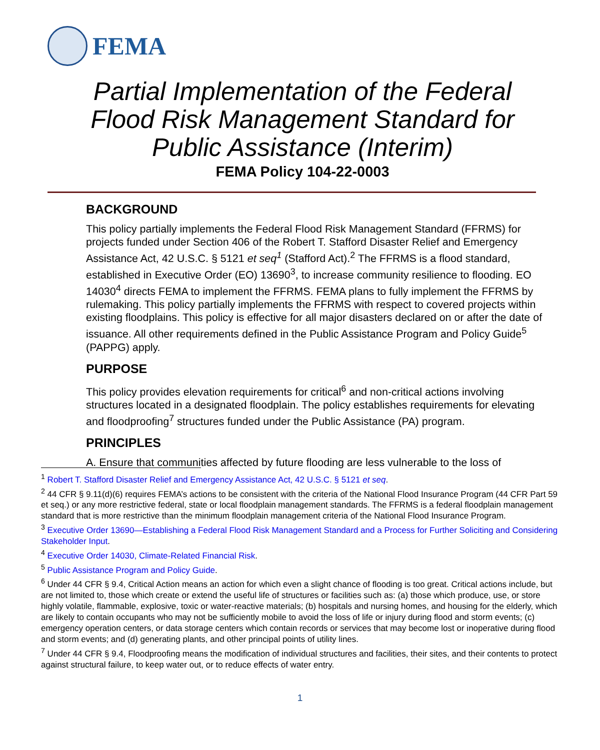FEMA
Partial Implementation of the Federal Flood Risk Management Standard for Public Assistance (Interim)
FEMA Policy 104-22-0003
BACKGROUND
This policy partially implements the Federal Flood Risk Management Standard (FFRMS) for projects funded under Section 406 of the Robert T. Stafford Disaster Relief and Emergency Assistance Act, 42 U.S.C. § 5121 et seq<sup>1</sup> (Stafford Act).<sup>2</sup> The FFRMS is a flood standard, established in Executive Order (EO) 13690<sup>3</sup>, to increase community resilience to flooding. EO 14030<sup>4</sup> directs FEMA to implement the FFRMS. FEMA plans to fully implement the FFRMS by rulemaking. This policy partially implements the FFRMS with respect to covered projects within existing floodplains. This policy is effective for all major disasters declared on or after the date of issuance. All other requirements defined in the Public Assistance Program and Policy Guide<sup>5</sup> (PAPPG) apply.
PURPOSE
This policy provides elevation requirements for critical<sup>6</sup> and non-critical actions involving structures located in a designated floodplain. The policy establishes requirements for elevating and floodproofing<sup>7</sup> structures funded under the Public Assistance (PA) program.
PRINCIPLES
A. Ensure that communities affected by future flooding are less vulnerable to the loss of
<sup>1</sup> Robert T. Stafford Disaster Relief and Emergency Assistance Act, 42 U.S.C. § 5121 et seq.
<sup>2</sup> 44 CFR § 9.11(d)(6) requires FEMA’s actions to be consistent with the criteria of the National Flood Insurance Program (44 CFR Part 59 et seq.) or any more restrictive federal, state or local floodplain management standards. The FFRMS is a federal floodplain management standard that is more restrictive than the minimum floodplain management criteria of the National Flood Insurance Program.
<sup>3</sup> Executive Order 13690—Establishing a Federal Flood Risk Management Standard and a Process for Further Soliciting and Considering Stakeholder Input.
<sup>4</sup> Executive Order 14030, Climate-Related Financial Risk.
<sup>5</sup> Public Assistance Program and Policy Guide.
<sup>6</sup> Under 44 CFR § 9.4, Critical Action means an action for which even a slight chance of flooding is too great. Critical actions include, but are not limited to, those which create or extend the useful life of structures or facilities such as: (a) those which produce, use, or store highly volatile, flammable, explosive, toxic or water-reactive materials; (b) hospitals and nursing homes, and housing for the elderly, which are likely to contain occupants who may not be sufficiently mobile to avoid the loss of life or injury during flood and storm events; (c) emergency operation centers, or data storage centers which contain records or services that may become lost or inoperative during flood and storm events; and (d) generating plants, and other principal points of utility lines.
<sup>7</sup> Under 44 CFR § 9.4, Floodproofing means the modification of individual structures and facilities, their sites, and their contents to protect against structural failure, to keep water out, or to reduce effects of water entry.
1